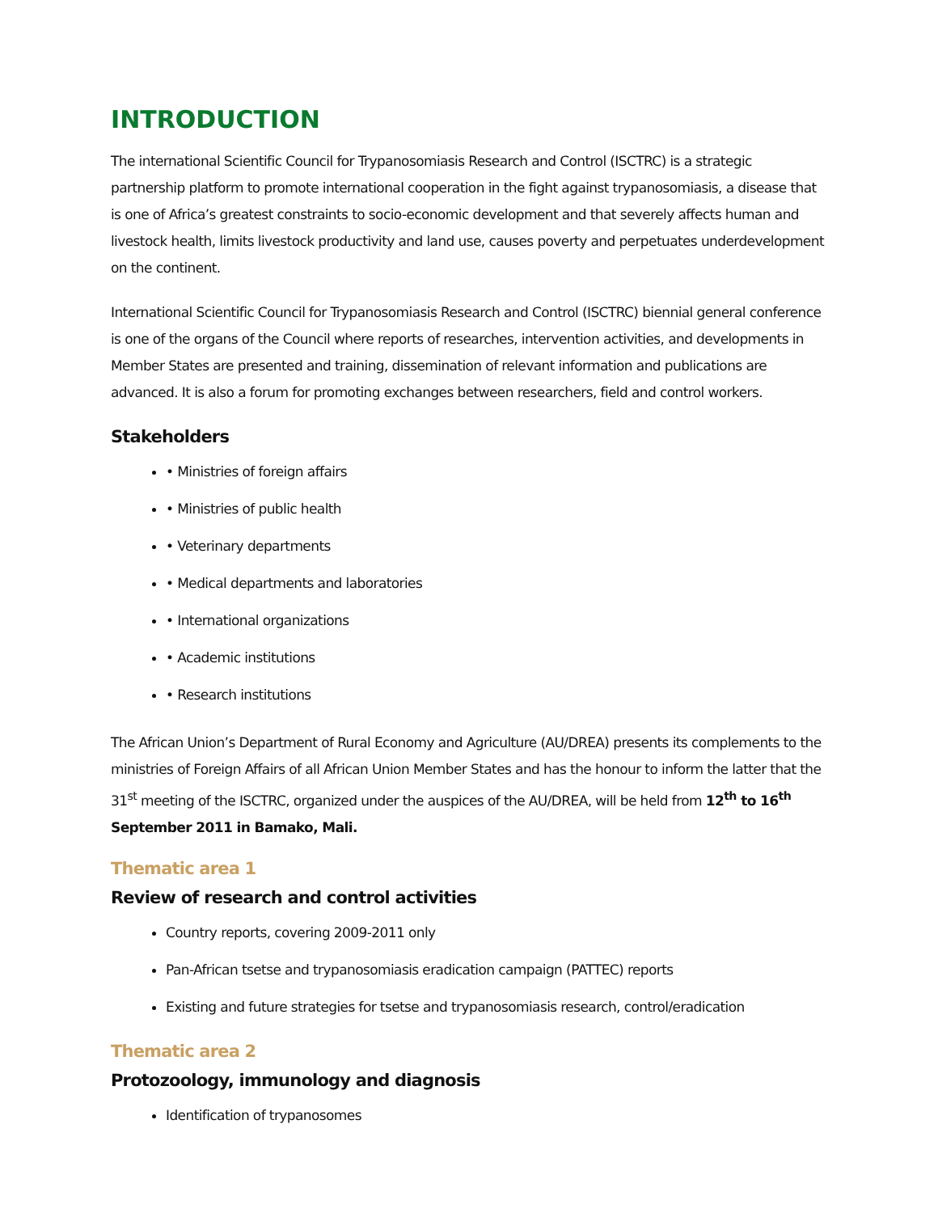INTRODUCTION
The international Scientific Council for Trypanosomiasis Research and Control (ISCTRC) is a strategic partnership platform to promote international cooperation in the fight against trypanosomiasis, a disease that is one of Africa’s greatest constraints to socio-economic development and that severely affects human and livestock health, limits livestock productivity and land use, causes poverty and perpetuates underdevelopment on the continent.
International Scientific Council for Trypanosomiasis Research and Control (ISCTRC) biennial general conference is one of the organs of the Council where reports of researches, intervention activities, and developments in Member States are presented and training, dissemination of relevant information and publications are advanced. It is also a forum for promoting exchanges between researchers, field and control workers.
Stakeholders
• Ministries of foreign affairs
• Ministries of public health
• Veterinary departments
• Medical departments and laboratories
• International organizations
• Academic institutions
• Research institutions
The African Union’s Department of Rural Economy and Agriculture (AU/DREA) presents its complements to the ministries of Foreign Affairs of all African Union Member States and has the honour to inform the latter that the 31<sup>st</sup> meeting of the ISCTRC, organized under the auspices of the AU/DREA, will be held from 12<sup>th</sup> to 16<sup>th</sup> September 2011 in Bamako, Mali.
Thematic area 1
Review of research and control activities
Country reports, covering 2009-2011 only
Pan-African tsetse and trypanosomiasis eradication campaign (PATTEC) reports
Existing and future strategies for tsetse and trypanosomiasis research, control/eradication
Thematic area 2
Protozoology, immunology and diagnosis
Identification of trypanosomes